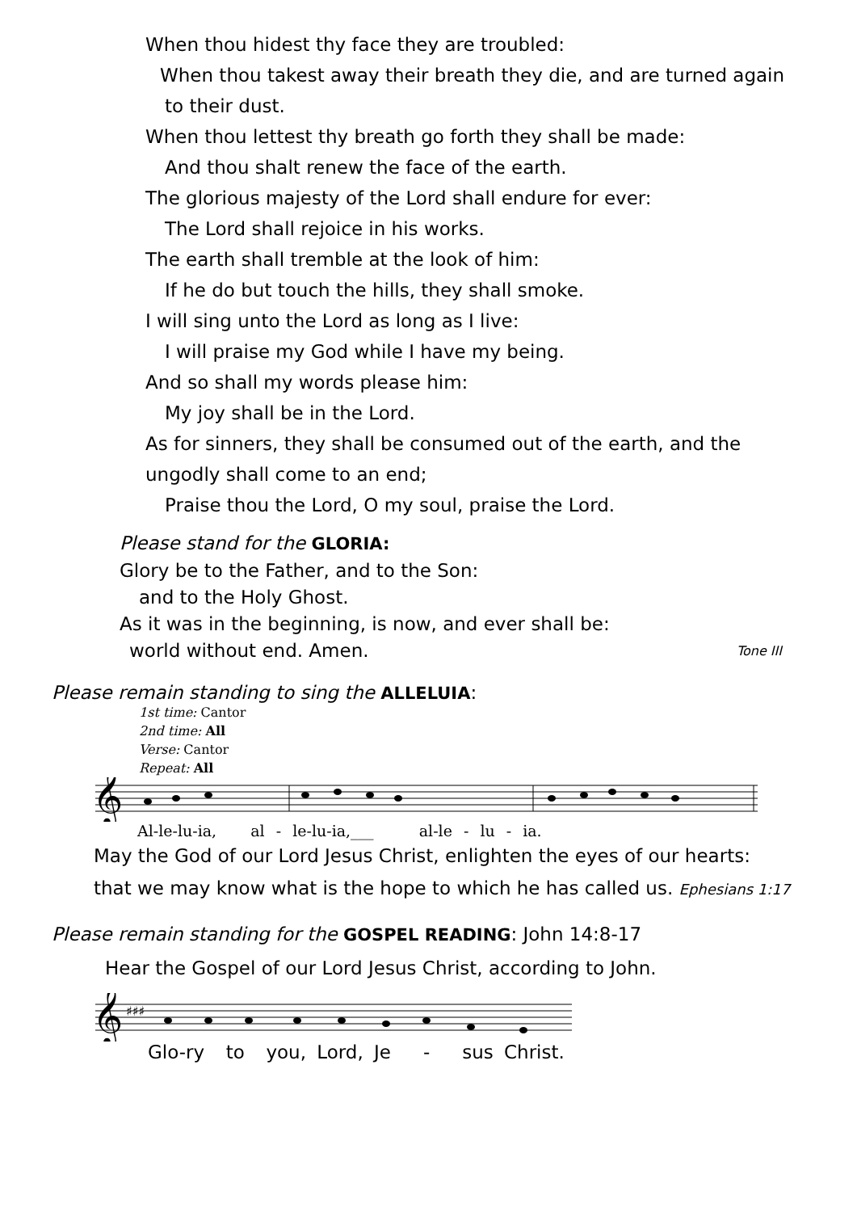When thou hidest thy face they are troubled:
When thou takest away their breath they die, and are turned again
to their dust.
When thou lettest thy breath go forth they shall be made:
And thou shalt renew the face of the earth.
The glorious majesty of the Lord shall endure for ever:
The Lord shall rejoice in his works.
The earth shall tremble at the look of him:
If he do but touch the hills, they shall smoke.
I will sing unto the Lord as long as I live:
I will praise my God while I have my being.
And so shall my words please him:
My joy shall be in the Lord.
As for sinners, they shall be consumed out of the earth, and the
ungodly shall come to an end;
Praise thou the Lord, O my soul, praise the Lord.
Please stand for the GLORIA:
Glory be to the Father, and to the Son:
and to the Holy Ghost.
As it was in the beginning, is now, and ever shall be:
world without end. Amen. Tone III
Please remain standing to sing the ALLELUIA:
1st time: Cantor
2nd time: All
Verse: Cantor
Repeat: All
𝄞
Al-le-lu-ia, al - le-lu-ia,___ al-le - lu - ia.
May the God of our Lord Jesus Christ, enlighten the eyes of our hearts:
that we may know what is the hope to which he has called us. Ephesians 1:17
Please remain standing for the GOSPEL READING: John 14:8-17
Hear the Gospel of our Lord Jesus Christ, according to John.
𝄞
♯♯♯
Glo-ry to you, Lord, Je - sus Christ.